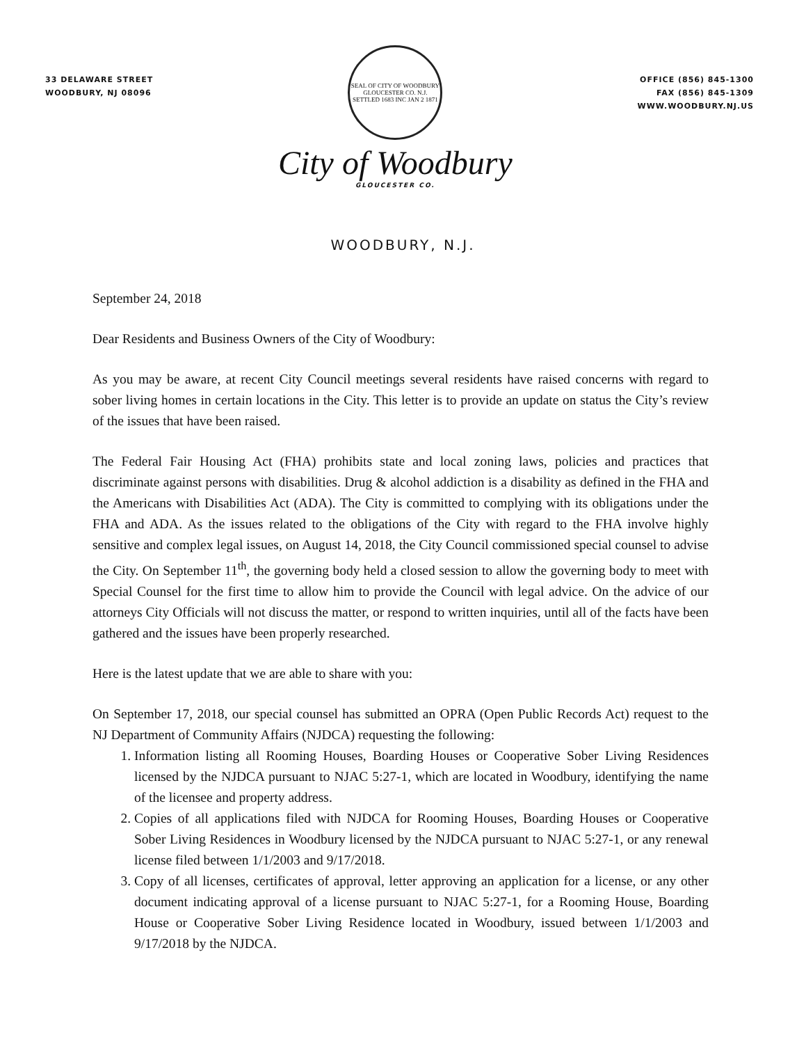33 DELAWARE STREET
WOODBURY, NJ 08096
SEAL OF CITY OF WOODBURY GLOUCESTER CO. N.J. SETTLED 1683 INC JAN 2 1871
City of Woodbury
GLOUCESTER CO.
OFFICE (856) 845-1300
FAX (856) 845-1309
WWW.WOODBURY.NJ.US
WOODBURY, N.J.
September 24, 2018
Dear Residents and Business Owners of the City of Woodbury:
As you may be aware, at recent City Council meetings several residents have raised concerns with regard to sober living homes in certain locations in the City. This letter is to provide an update on status the City’s review of the issues that have been raised.
The Federal Fair Housing Act (FHA) prohibits state and local zoning laws, policies and practices that discriminate against persons with disabilities. Drug & alcohol addiction is a disability as defined in the FHA and the Americans with Disabilities Act (ADA). The City is committed to complying with its obligations under the FHA and ADA. As the issues related to the obligations of the City with regard to the FHA involve highly sensitive and complex legal issues, on August 14, 2018, the City Council commissioned special counsel to advise the City. On September 11<sup>th</sup>, the governing body held a closed session to allow the governing body to meet with Special Counsel for the first time to allow him to provide the Council with legal advice. On the advice of our attorneys City Officials will not discuss the matter, or respond to written inquiries, until all of the facts have been gathered and the issues have been properly researched.
Here is the latest update that we are able to share with you:
On September 17, 2018, our special counsel has submitted an OPRA (Open Public Records Act) request to the NJ Department of Community Affairs (NJDCA) requesting the following:
1. Information listing all Rooming Houses, Boarding Houses or Cooperative Sober Living Residences licensed by the NJDCA pursuant to NJAC 5:27-1, which are located in Woodbury, identifying the name of the licensee and property address.
2. Copies of all applications filed with NJDCA for Rooming Houses, Boarding Houses or Cooperative Sober Living Residences in Woodbury licensed by the NJDCA pursuant to NJAC 5:27-1, or any renewal license filed between 1/1/2003 and 9/17/2018.
3. Copy of all licenses, certificates of approval, letter approving an application for a license, or any other document indicating approval of a license pursuant to NJAC 5:27-1, for a Rooming House, Boarding House or Cooperative Sober Living Residence located in Woodbury, issued between 1/1/2003 and 9/17/2018 by the NJDCA.